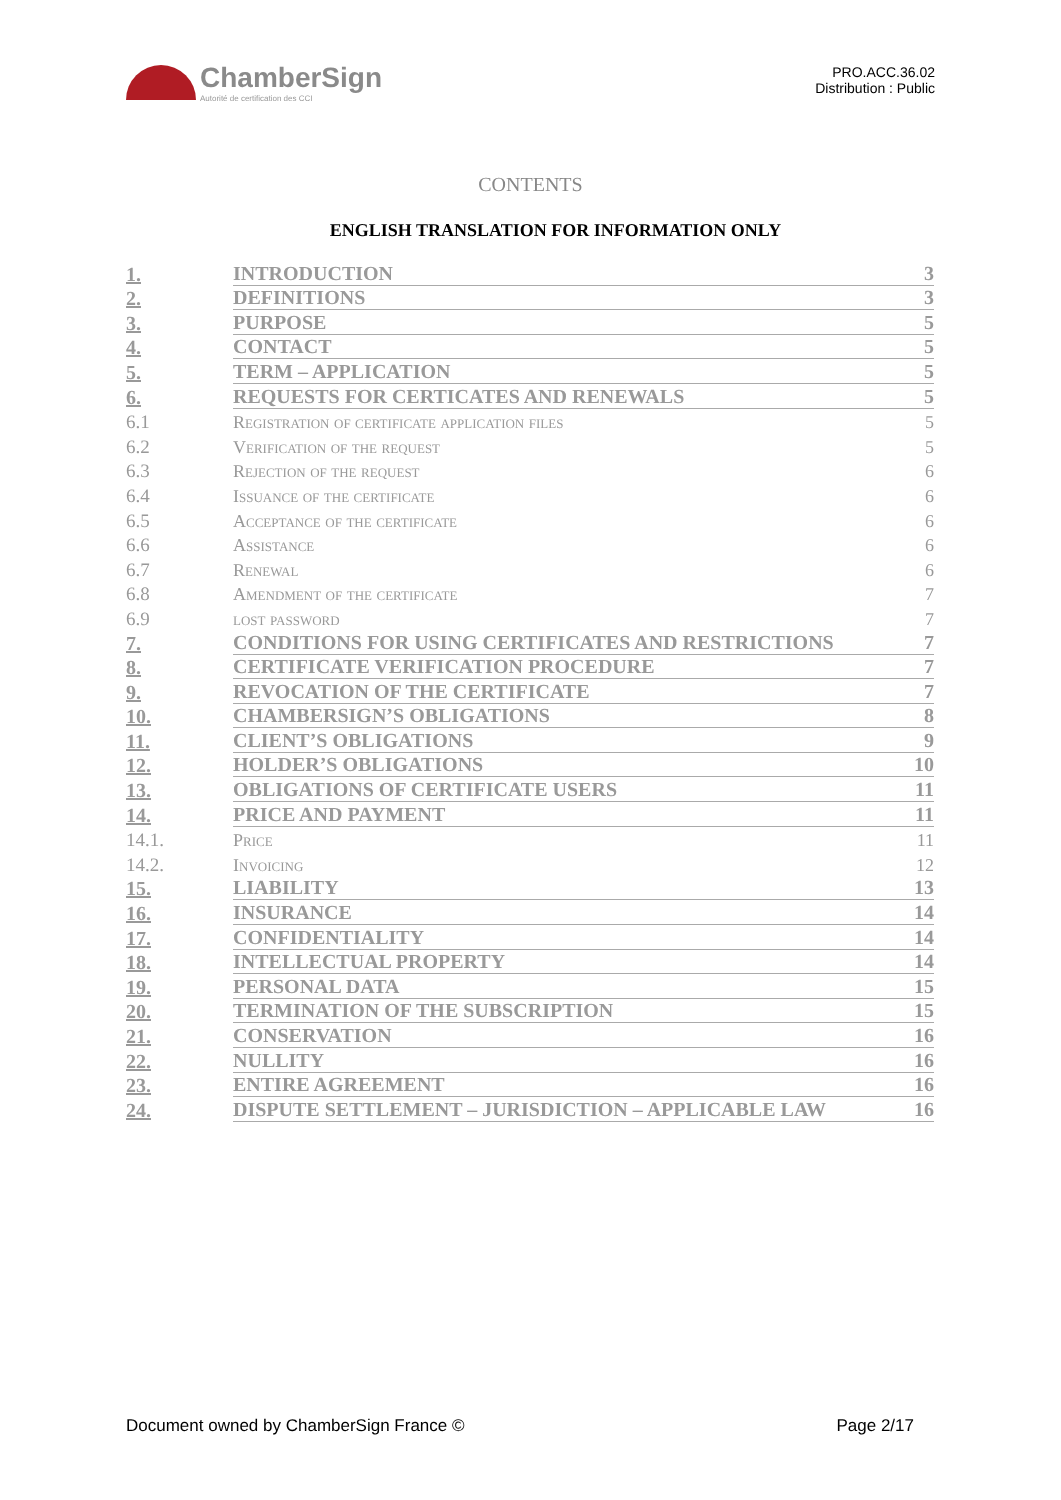ChamberSign
Autorité de certification des CCI
PRO.ACC.36.02
Distribution : Public
CONTENTS
ENGLISH TRANSLATION FOR INFORMATION ONLY
1. INTRODUCTION 3
2. DEFINITIONS 3
3. PURPOSE 5
4. CONTACT 5
5. TERM – APPLICATION 5
6. REQUESTS FOR CERTICATES AND RENEWALS 5
6.1 Registration of certificate application files 5
6.2 Verification of the request 5
6.3 Rejection of the request 6
6.4 Issuance of the certificate 6
6.5 Acceptance of the certificate 6
6.6 Assistance 6
6.7 Renewal 6
6.8 Amendment of the certificate 7
6.9 lost password 7
7. CONDITIONS FOR USING CERTIFICATES AND RESTRICTIONS 7
8. CERTIFICATE VERIFICATION PROCEDURE 7
9. REVOCATION OF THE CERTIFICATE 7
10. CHAMBERSIGN’S OBLIGATIONS 8
11. CLIENT’S OBLIGATIONS 9
12. HOLDER’S OBLIGATIONS 10
13. OBLIGATIONS OF CERTIFICATE USERS 11
14. PRICE AND PAYMENT 11
14.1. Price 11
14.2. Invoicing 12
15. LIABILITY 13
16. INSURANCE 14
17. CONFIDENTIALITY 14
18. INTELLECTUAL PROPERTY 14
19. PERSONAL DATA 15
20. TERMINATION OF THE SUBSCRIPTION 15
21. CONSERVATION 16
22. NULLITY 16
23. ENTIRE AGREEMENT 16
24. DISPUTE SETTLEMENT – JURISDICTION – APPLICABLE LAW 16
Document owned by ChamberSign France © Page 2/17